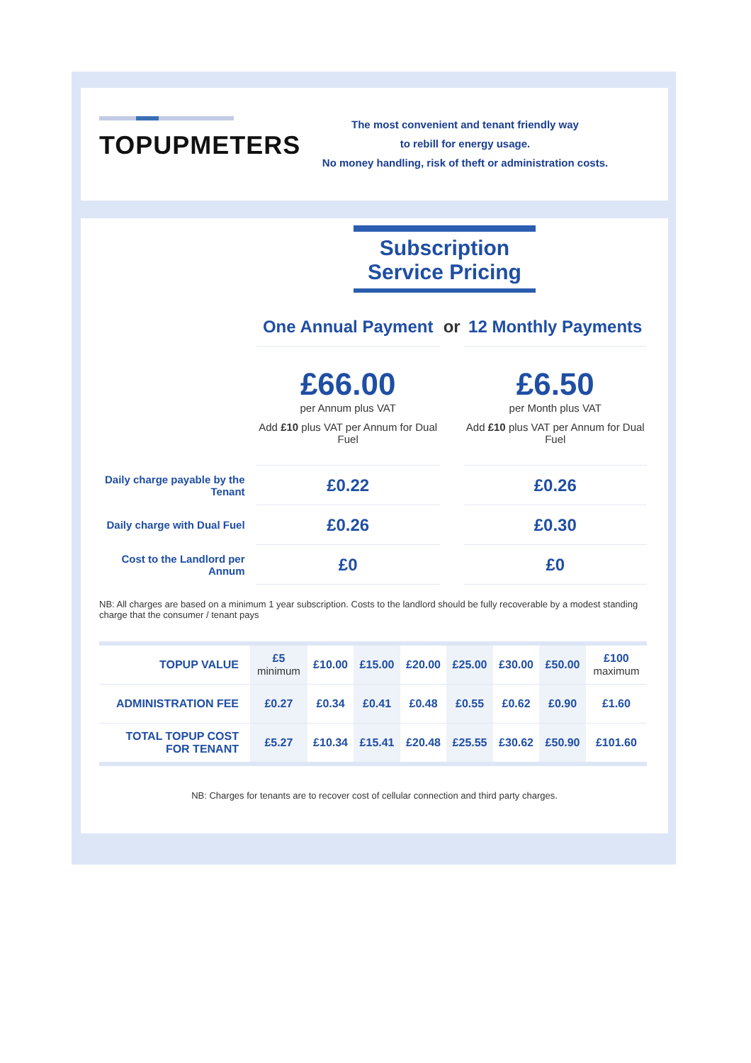TOPUPMETERS
The most convenient and tenant friendly way
to rebill for energy usage.
No money handling, risk of theft or administration costs.
Subscription Service Pricing
| | One Annual Payment | or | 12 Monthly Payments |
| | £66.00 per Annum plus VAT Add £10 plus VAT per Annum for Dual Fuel | | £6.50 per Month plus VAT Add £10 plus VAT per Annum for Dual Fuel |
| Daily charge payable by the Tenant | £0.22 | | £0.26 |
| Daily charge with Dual Fuel | £0.26 | | £0.30 |
| Cost to the Landlord per Annum | £0 | | £0 |
NB: All charges are based on a minimum 1 year subscription. Costs to the landlord should be fully recoverable by a modest standing charge that the consumer / tenant pays
| TOPUP VALUE | £5 minimum | £10.00 | £15.00 | £20.00 | £25.00 | £30.00 | £50.00 | £100 maximum |
| ADMINISTRATION FEE | £0.27 | £0.34 | £0.41 | £0.48 | £0.55 | £0.62 | £0.90 | £1.60 |
| TOTAL TOPUP COST FOR TENANT | £5.27 | £10.34 | £15.41 | £20.48 | £25.55 | £30.62 | £50.90 | £101.60 |
NB: Charges for tenants are to recover cost of cellular connection and third party charges.